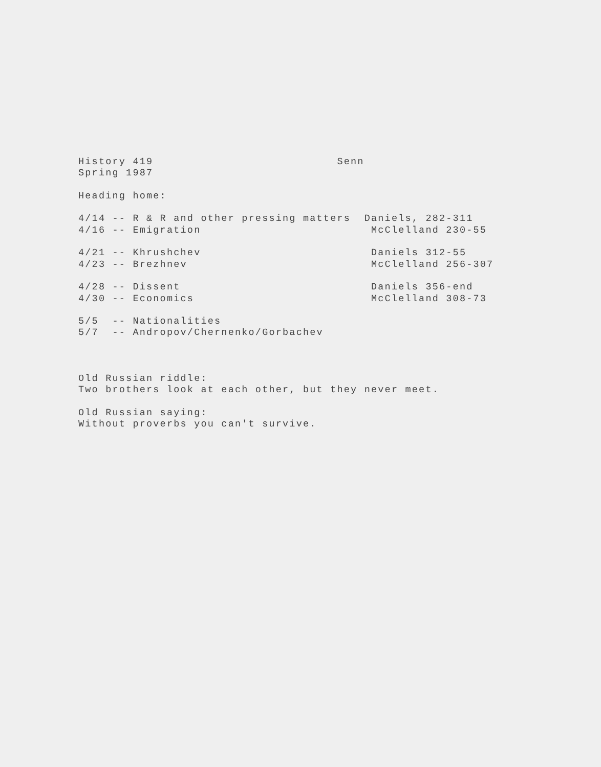History 419                           Senn
Spring 1987

Heading home:

4/14 -- R & R and other pressing matters  Daniels, 282-311
4/16 -- Emigration                         McClelland 230-55

4/21 -- Khrushchev                         Daniels 312-55
4/23 -- Brezhnev                           McClelland 256-307

4/28 -- Dissent                            Daniels 356-end
4/30 -- Economics                          McClelland 308-73

5/5  -- Nationalities
5/7  -- Andropov/Chernenko/Gorbachev



Old Russian riddle:
Two brothers look at each other, but they never meet.

Old Russian saying:
Without proverbs you can't survive.